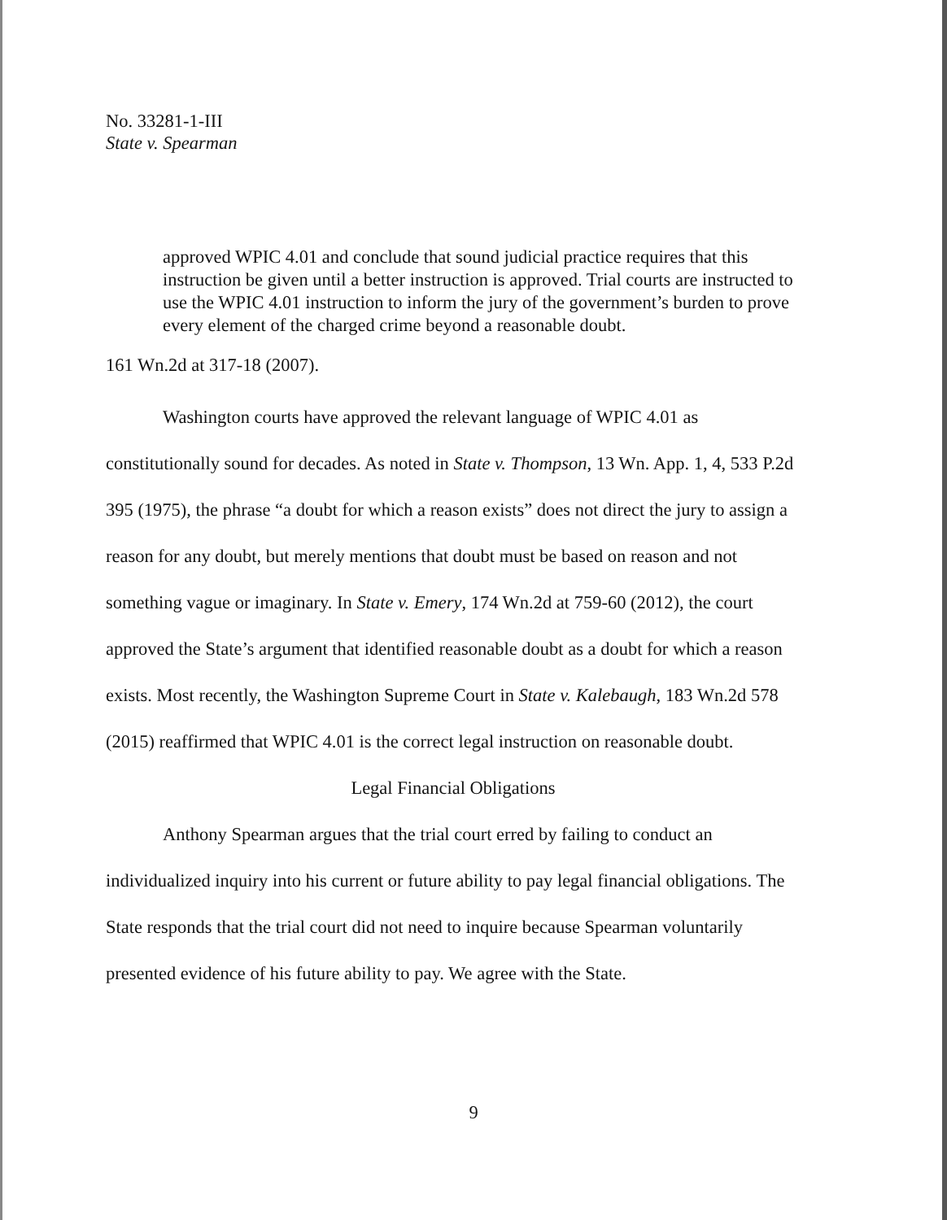No. 33281-1-III
State v. Spearman
approved WPIC 4.01 and conclude that sound judicial practice requires that this instruction be given until a better instruction is approved. Trial courts are instructed to use the WPIC 4.01 instruction to inform the jury of the government’s burden to prove every element of the charged crime beyond a reasonable doubt.
161 Wn.2d at 317-18 (2007).
Washington courts have approved the relevant language of WPIC 4.01 as constitutionally sound for decades. As noted in State v. Thompson, 13 Wn. App. 1, 4, 533 P.2d 395 (1975), the phrase “a doubt for which a reason exists” does not direct the jury to assign a reason for any doubt, but merely mentions that doubt must be based on reason and not something vague or imaginary. In State v. Emery, 174 Wn.2d at 759-60 (2012), the court approved the State’s argument that identified reasonable doubt as a doubt for which a reason exists. Most recently, the Washington Supreme Court in State v. Kalebaugh, 183 Wn.2d 578 (2015) reaffirmed that WPIC 4.01 is the correct legal instruction on reasonable doubt.
Legal Financial Obligations
Anthony Spearman argues that the trial court erred by failing to conduct an individualized inquiry into his current or future ability to pay legal financial obligations. The State responds that the trial court did not need to inquire because Spearman voluntarily presented evidence of his future ability to pay. We agree with the State.
9